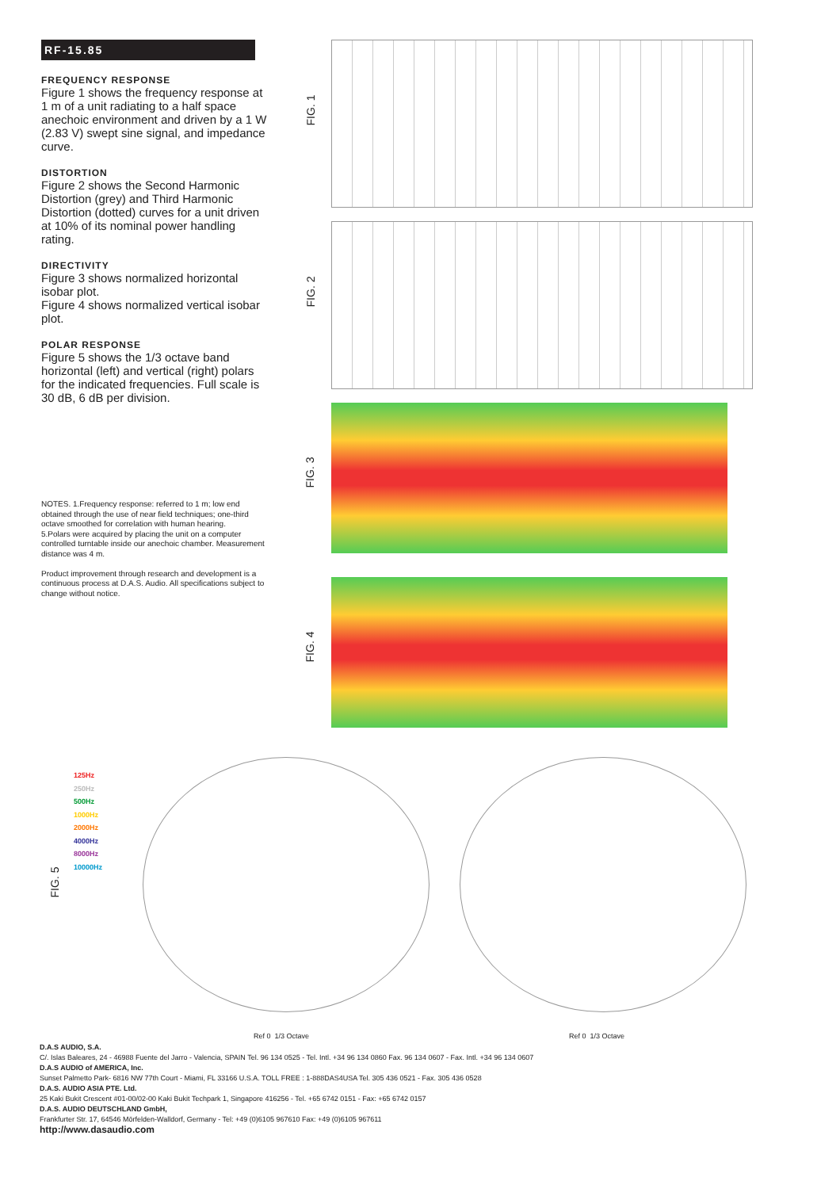RF-15.85
FREQUENCY RESPONSE
Figure 1 shows the frequency response at 1 m of a unit radiating to a half space anechoic environment and driven by a 1 W (2.83 V) swept sine signal, and impedance curve.
DISTORTION
Figure 2 shows the Second Harmonic Distortion (grey) and Third Harmonic Distortion (dotted) curves for a unit driven at 10% of its nominal power handling rating.
DIRECTIVITY
Figure 3 shows normalized horizontal isobar plot.
Figure 4 shows normalized vertical isobar plot.
POLAR RESPONSE
Figure 5 shows the 1/3 octave band horizontal (left) and vertical (right) polars for the indicated frequencies. Full scale is 30 dB, 6 dB per division.
NOTES. 1.Frequency response: referred to 1 m; low end obtained through the use of near field techniques; one-third octave smoothed for correlation with human hearing.
5.Polars were acquired by placing the unit on a computer controlled turntable inside our anechoic chamber. Measurement distance was 4 m.
Product improvement through research and development is a continuous process at D.A.S. Audio. All specifications subject to change without notice.
FIG. 1
FIG. 2
FIG. 3
FIG. 4
FIG. 5
125Hz
250Hz
500Hz
1000Hz
2000Hz
4000Hz
8000Hz
10000Hz
Ref 0 1/3 Octave Ref 0 1/3 Octave
D.A.S AUDIO, S.A.
C/. Islas Baleares, 24 - 46988 Fuente del Jarro - Valencia, SPAIN Tel. 96 134 0525 - Tel. Intl. +34 96 134 0860 Fax. 96 134 0607 - Fax. Intl. +34 96 134 0607
D.A.S AUDIO of AMERICA, Inc.
Sunset Palmetto Park- 6816 NW 77th Court - Miami, FL 33166 U.S.A. TOLL FREE : 1-888DAS4USA Tel. 305 436 0521 - Fax. 305 436 0528
D.A.S. AUDIO ASIA PTE. Ltd.
25 Kaki Bukit Crescent #01-00/02-00 Kaki Bukit Techpark 1, Singapore 416256 - Tel. +65 6742 0151 - Fax: +65 6742 0157
D.A.S. AUDIO DEUTSCHLAND GmbH,
Frankfurter Str. 17, 64546 Mörfelden-Walldorf, Germany - Tel: +49 (0)6105 967610 Fax: +49 (0)6105 967611
http://www.dasaudio.com